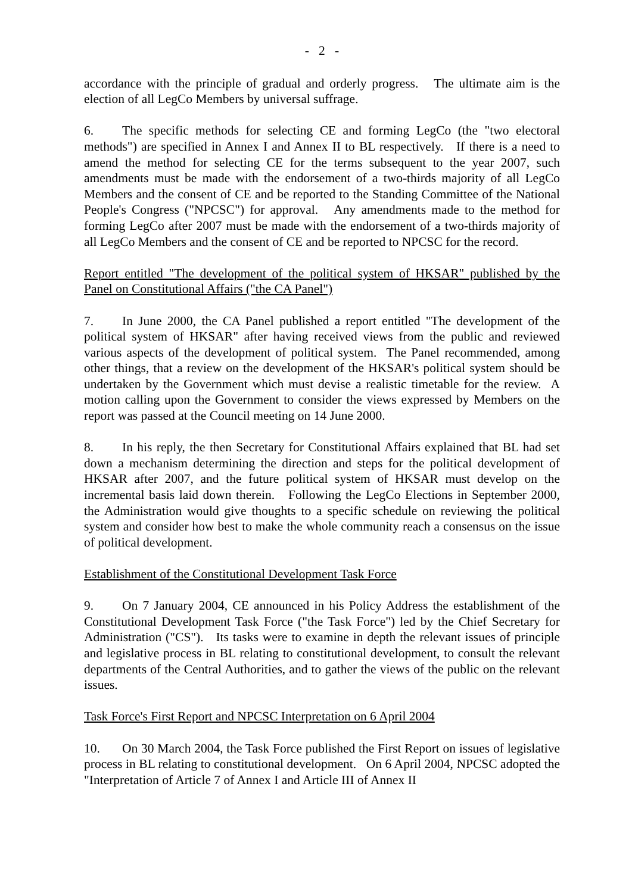- 2 -
accordance with the principle of gradual and orderly progress. The ultimate aim is the election of all LegCo Members by universal suffrage.
6. The specific methods for selecting CE and forming LegCo (the "two electoral methods") are specified in Annex I and Annex II to BL respectively. If there is a need to amend the method for selecting CE for the terms subsequent to the year 2007, such amendments must be made with the endorsement of a two-thirds majority of all LegCo Members and the consent of CE and be reported to the Standing Committee of the National People's Congress ("NPCSC") for approval. Any amendments made to the method for forming LegCo after 2007 must be made with the endorsement of a two-thirds majority of all LegCo Members and the consent of CE and be reported to NPCSC for the record.
Report entitled "The development of the political system of HKSAR" published by the Panel on Constitutional Affairs ("the CA Panel")
7. In June 2000, the CA Panel published a report entitled "The development of the political system of HKSAR" after having received views from the public and reviewed various aspects of the development of political system. The Panel recommended, among other things, that a review on the development of the HKSAR's political system should be undertaken by the Government which must devise a realistic timetable for the review. A motion calling upon the Government to consider the views expressed by Members on the report was passed at the Council meeting on 14 June 2000.
8. In his reply, the then Secretary for Constitutional Affairs explained that BL had set down a mechanism determining the direction and steps for the political development of HKSAR after 2007, and the future political system of HKSAR must develop on the incremental basis laid down therein. Following the LegCo Elections in September 2000, the Administration would give thoughts to a specific schedule on reviewing the political system and consider how best to make the whole community reach a consensus on the issue of political development.
Establishment of the Constitutional Development Task Force
9. On 7 January 2004, CE announced in his Policy Address the establishment of the Constitutional Development Task Force ("the Task Force") led by the Chief Secretary for Administration ("CS"). Its tasks were to examine in depth the relevant issues of principle and legislative process in BL relating to constitutional development, to consult the relevant departments of the Central Authorities, and to gather the views of the public on the relevant issues.
Task Force's First Report and NPCSC Interpretation on 6 April 2004
10. On 30 March 2004, the Task Force published the First Report on issues of legislative process in BL relating to constitutional development. On 6 April 2004, NPCSC adopted the "Interpretation of Article 7 of Annex I and Article III of Annex II